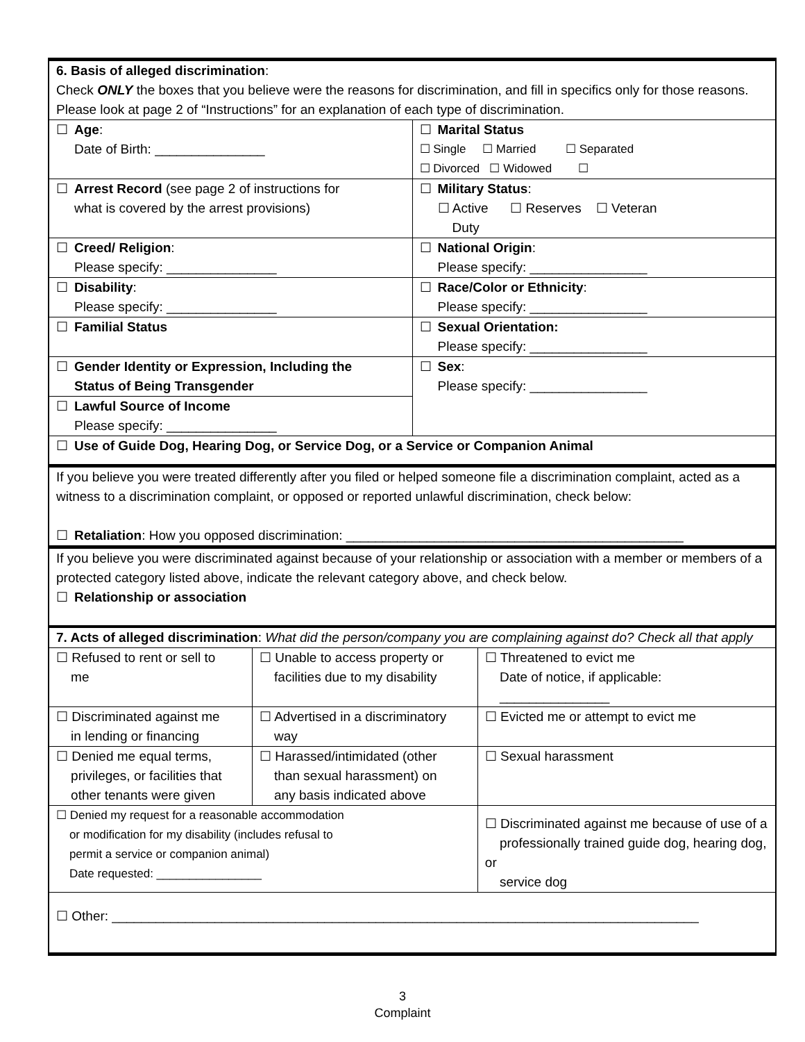| 6. Basis of alleged discrimination : Check ONLY the boxes that you believe were the reasons for discrimination, and fill in specifics only for those reasons. Please look at page 2 of “Instructions” for an explanation of each type of discrimination. | |
| ☐ Age : Date of Birth: _______________ | ☐ Marital Status ☐ Single ☐ Married ☐ Separated ☐ Divorced ☐ Widowed ☐ |
| ☐ Arrest Record (see page 2 of instructions for what is covered by the arrest provisions) | ☐ Military Status : ☐ Active ☐ Reserves ☐ Veteran Duty |
| ☐ Creed/ Religion : Please specify: _______________ | ☐ National Origin : Please specify: ________________ |
| ☐ Disability : Please specify: _______________ | ☐ Race/Color or Ethnicity : Please specify: ________________ |
| ☐ Familial Status | ☐ Sexual Orientation: Please specify: ________________ |
| ☐ Gender Identity or Expression, Including the Status of Being Transgender | ☐ Sex : Please specify: ________________ |
| ☐ Lawful Source of Income Please specify: _______________ | |
| ☐ Use of Guide Dog, Hearing Dog, or Service Dog, or a Service or Companion Animal | |
| If you believe you were treated differently after you filed or helped someone file a discrimination complaint, acted as a witness to a discrimination complaint, or opposed or reported unlawful discrimination, check below: ☐ Retaliation : How you opposed discrimination: ______________________________________________ | |
| If you believe you were discriminated against because of your relationship or association with a member or members of a protected category listed above, indicate the relevant category above, and check below. ☐ Relationship or association | |
| 7. Acts of alleged discrimination : What did the person/company you are complaining against do? Check all that apply | | | |
| ☐ Refused to rent or sell to me | ☐ Unable to access property or facilities due to my disability | | ☐ Threatened to evict me Date of notice, if applicable: _______________ |
| ☐ Discriminated against me in lending or financing | ☐ Advertised in a discriminatory way | | ☐ Evicted me or attempt to evict me |
| ☐ Denied me equal terms, privileges, or facilities that other tenants were given | ☐ Harassed/intimidated (other than sexual harassment) on any basis indicated above | | ☐ Sexual harassment |
| ☐ Denied my request for a reasonable accommodation or modification for my disability (includes refusal to permit a service or companion animal) Date requested: ________________ | | ☐ Discriminated against me because of use of a professionally trained guide dog, hearing dog, or service dog | |
| ☐ Other: ________________________________________________________________________________ | | | |
3
Complaint